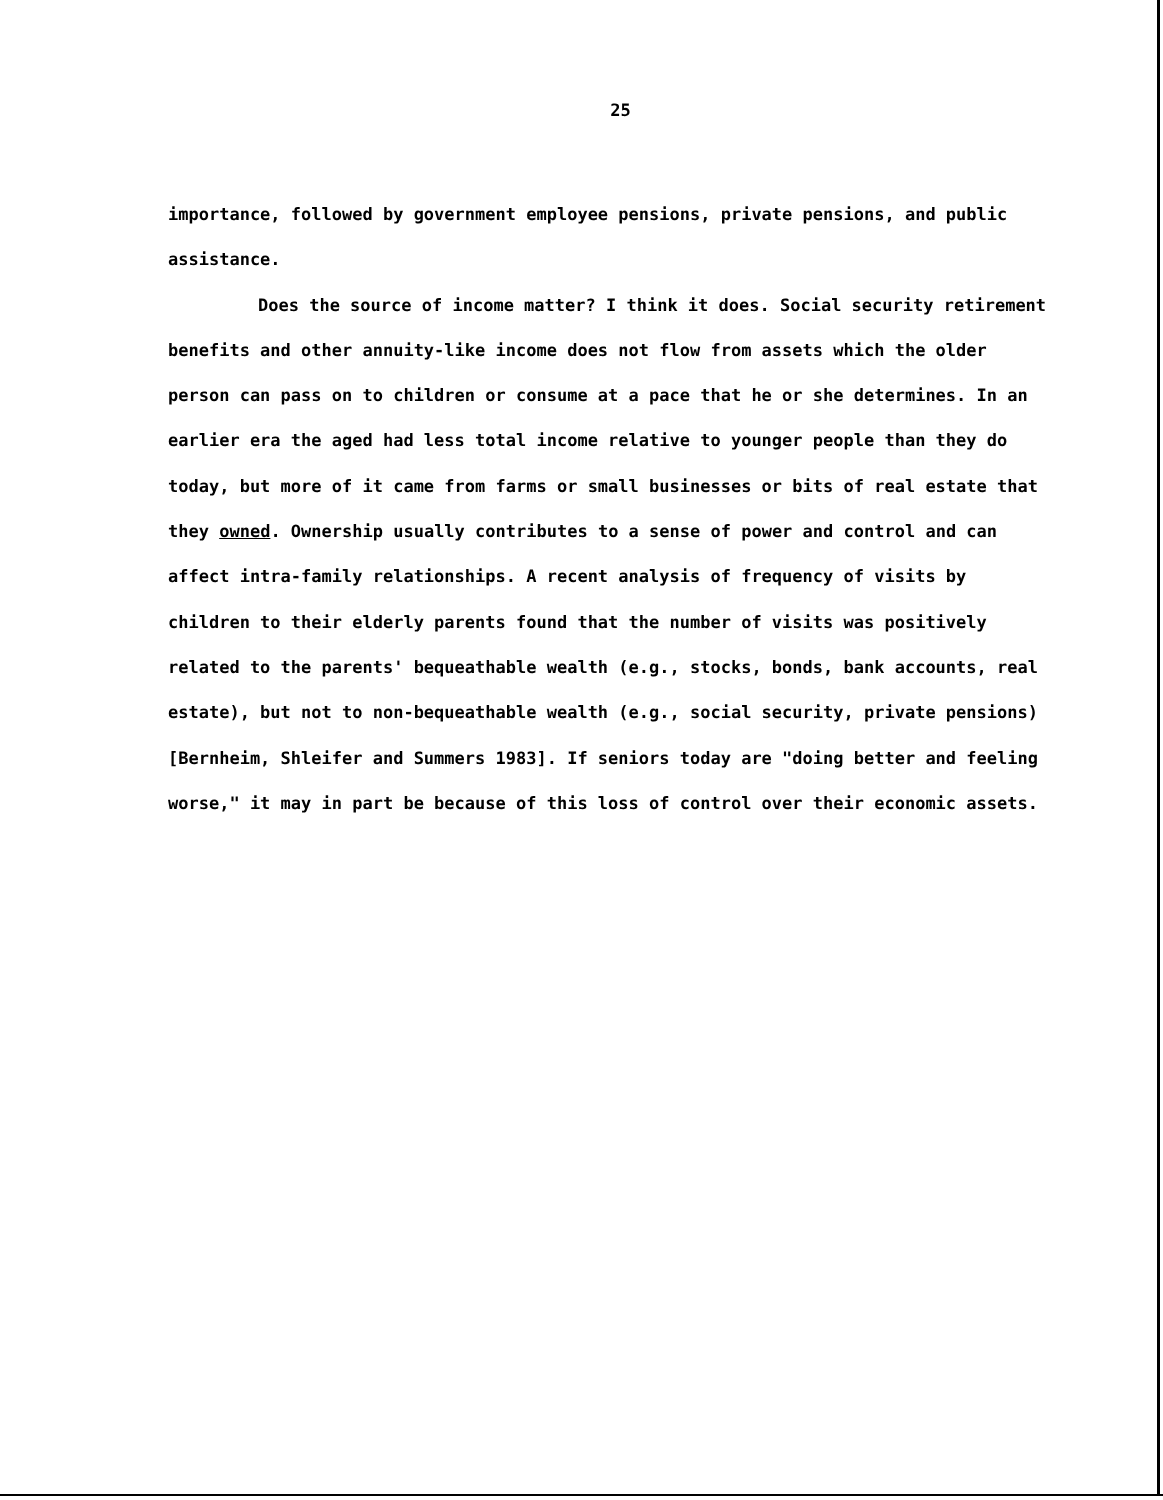25
importance, followed by government employee pensions, private pensions, and public assistance.
Does the source of income matter? I think it does. Social security retirement benefits and other annuity-like income does not flow from assets which the older person can pass on to children or consume at a pace that he or she determines. In an earlier era the aged had less total income relative to younger people than they do today, but more of it came from farms or small businesses or bits of real estate that they owned. Ownership usually contributes to a sense of power and control and can affect intra-family relationships. A recent analysis of frequency of visits by children to their elderly parents found that the number of visits was positively related to the parents' bequeathable wealth (e.g., stocks, bonds, bank accounts, real estate), but not to non-bequeathable wealth (e.g., social security, private pensions) [Bernheim, Shleifer and Summers 1983]. If seniors today are "doing better and feeling worse," it may in part be because of this loss of control over their economic assets.